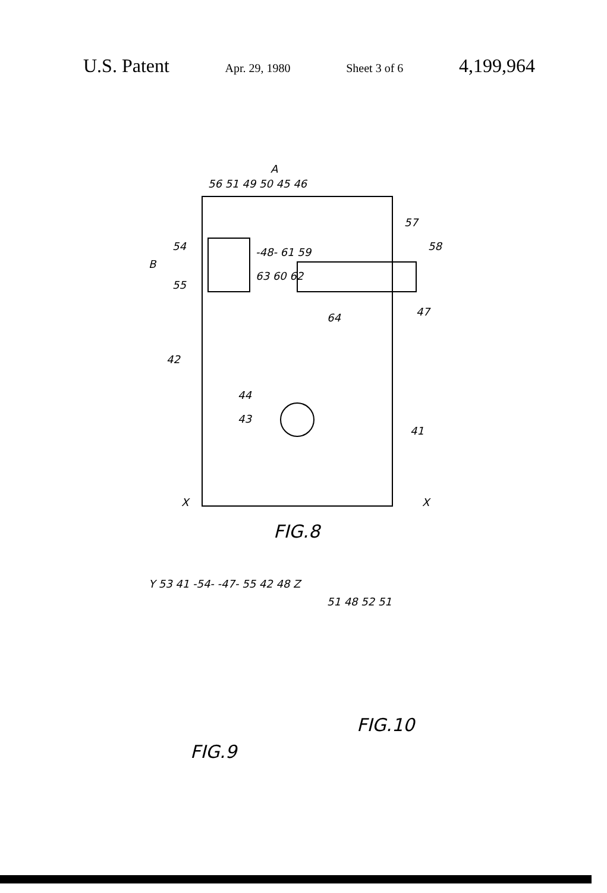U.S. Patent Apr. 29, 1980 Sheet 3 of 6 4,199,964
56 51 49 50 45 46
54
B
55
42
44
43
41
57
58
47
-48- 61 59
63 60 62
64
A
X
X
FIG.8
Y 53 41 -54- -47- 55 42 48 Z
51 48 52 51
FIG.9
FIG.10